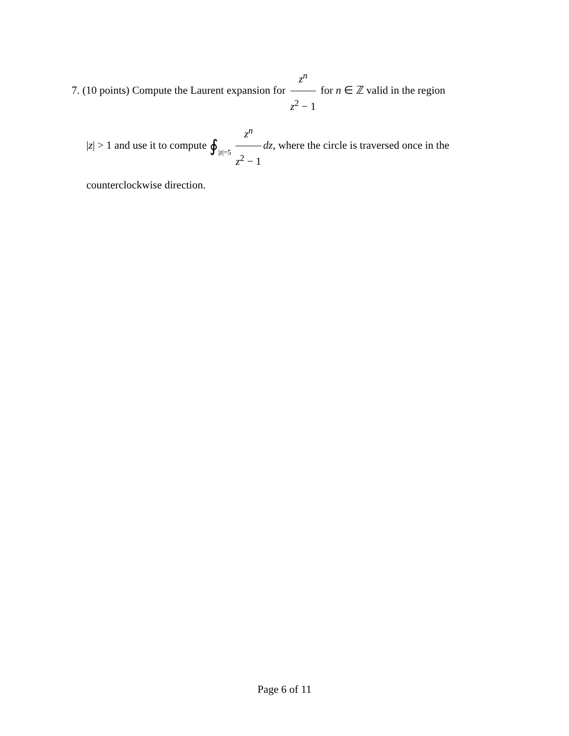7. (10 points) Compute the Laurent expansion for z<sup>n</sup> z<sup>2</sup> − 1 for n ∈ ℤ valid in the region
|z| > 1 and use it to compute ∮|z|=5 z<sup>n</sup> z<sup>2</sup> − 1 dz, where the circle is traversed once in the
counterclockwise direction.
Page 6 of 11